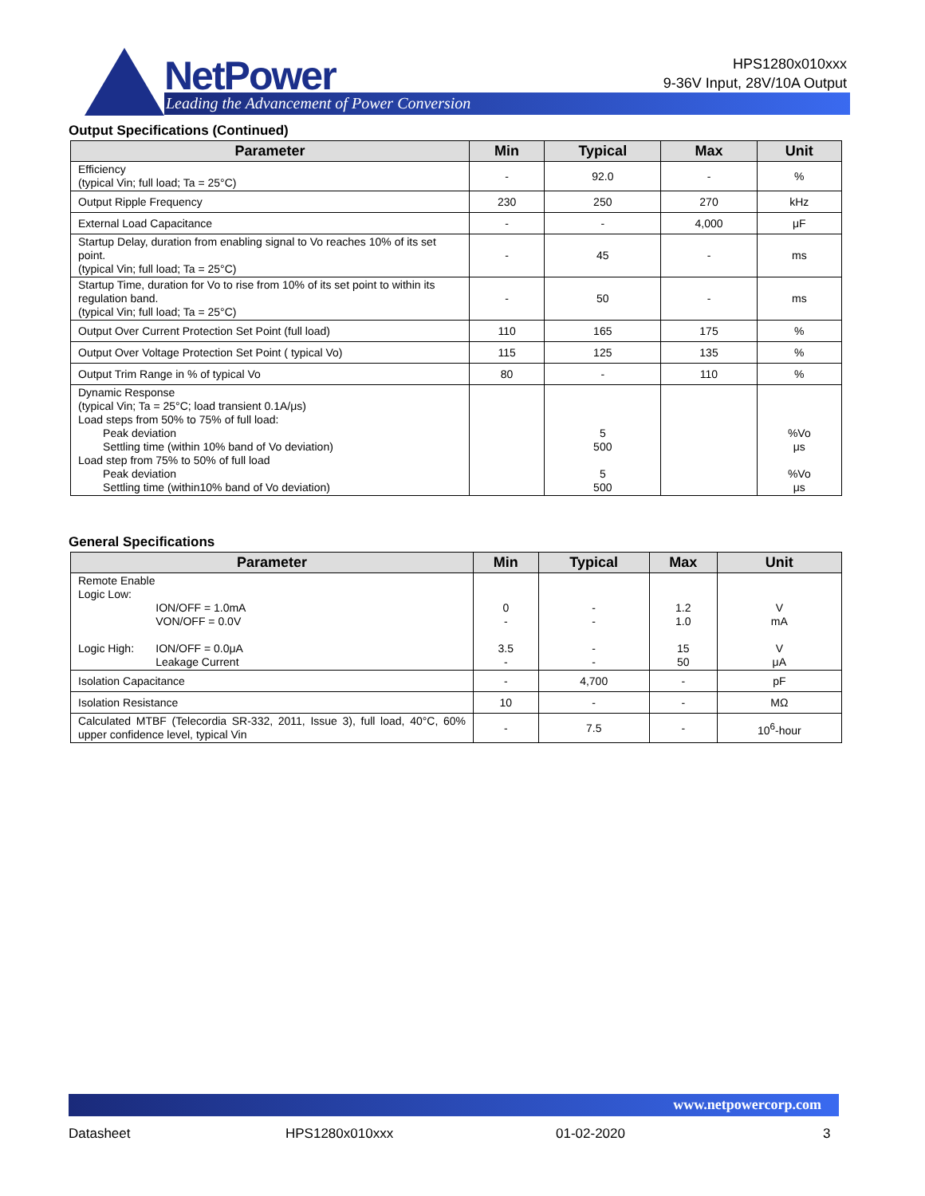NetPower
Leading the Advancement of Power Conversion
HPS1280x010xxx
9-36V Input, 28V/10A Output
Output Specifications (Continued)
| Parameter | Min | Typical | Max | Unit |
| --- | --- | --- | --- | --- |
| Efficiency (typical Vin; full load; Ta = 25°C) | - | 92.0 | - | % |
| Output Ripple Frequency | 230 | 250 | 270 | kHz |
| External Load Capacitance | - | - | 4,000 | μF |
| Startup Delay, duration from enabling signal to Vo reaches 10% of its set point. (typical Vin; full load; Ta = 25°C) | - | 45 | - | ms |
| Startup Time, duration for Vo to rise from 10% of its set point to within its regulation band. (typical Vin; full load; Ta = 25°C) | - | 50 | - | ms |
| Output Over Current Protection Set Point (full load) | 110 | 165 | 175 | % |
| Output Over Voltage Protection Set Point ( typical Vo) | 115 | 125 | 135 | % |
| Output Trim Range in % of typical Vo | 80 | - | 110 | % |
| Dynamic Response (typical Vin; Ta = 25°C; load transient 0.1A/μs) Load steps from 50% to 75% of full load: Peak deviation Settling time (within 10% band of Vo deviation) Load step from 75% to 50% of full load Peak deviation Settling time (within10% band of Vo deviation) | | 5 500 5 500 | | %Vo μs %Vo μs |
General Specifications
| Parameter | Min | Typical | Max | Unit |
| --- | --- | --- | --- | --- |
| Remote Enable Logic Low: ION/OFF = 1.0mA VON/OFF = 0.0V Logic High: ION/OFF = 0.0μA Leakage Current | 0 - 3.5 - | - - - - | 1.2 1.0 15 50 | V mA V μA |
| Isolation Capacitance | - | 4,700 | - | pF |
| Isolation Resistance | 10 | - | - | MΩ |
| Calculated MTBF (Telecordia SR-332, 2011, Issue 3), full load, 40°C, 60% upper confidence level, typical Vin | - | 7.5 | - | 10<sup>6</sup>-hour |
www.netpowercorp.com
Datasheet HPS1280x010xxx 01-02-2020 3